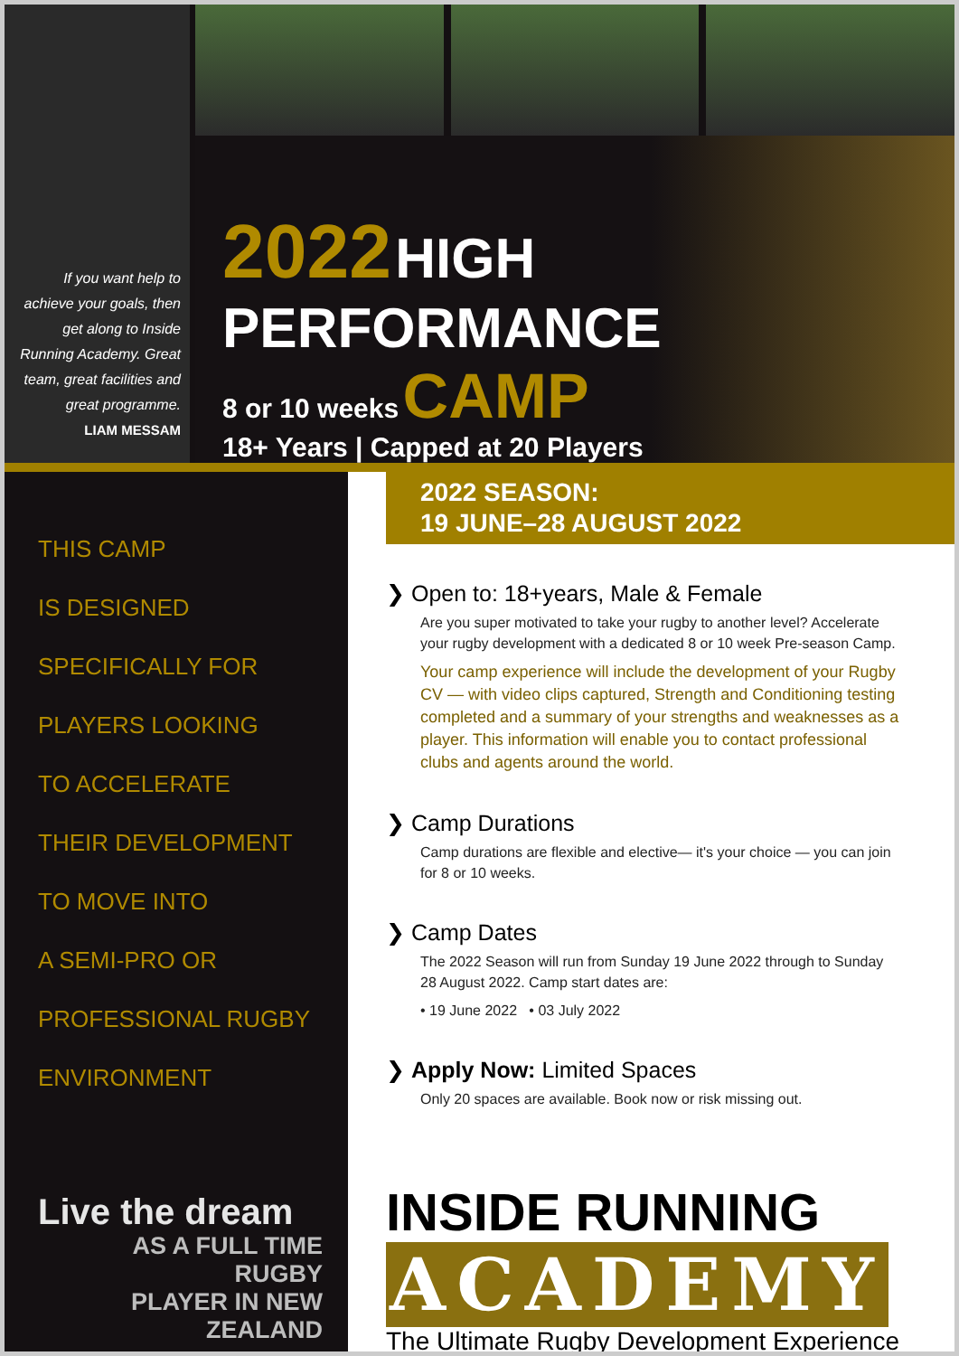If you want help to achieve your goals, then get along to Inside Running Academy. Great team, great facilities and great programme.
LIAM MESSAM
2022 HIGH
PERFORMANCE
8 or 10 weeks CAMP
18+ Years | Capped at 20 Players
THIS CAMP
IS DESIGNED
SPECIFICALLY FOR
PLAYERS LOOKING
TO ACCELERATE
THEIR DEVELOPMENT
TO MOVE INTO
A SEMI-PRO OR
PROFESSIONAL RUGBY
ENVIRONMENT
Live the dream
AS A FULL TIME RUGBY
PLAYER IN NEW ZEALAND
2022 SEASON:
19 JUNE–28 AUGUST 2022
❯ Open to: 18+years, Male & Female
Are you super motivated to take your rugby to another level? Accelerate your rugby development with a dedicated 8 or 10 week Pre-season Camp.
Your camp experience will include the development of your Rugby CV — with video clips captured, Strength and Conditioning testing completed and a summary of your strengths and weaknesses as a player. This information will enable you to contact professional clubs and agents around the world.
❯ Camp Durations
Camp durations are flexible and elective— it's your choice — you can join for 8 or 10 weeks.
❯ Camp Dates
The 2022 Season will run from Sunday 19 June 2022 through to Sunday 28 August 2022. Camp start dates are:
• 19 June 2022 • 03 July 2022
❯ Apply Now: Limited Spaces
Only 20 spaces are available. Book now or risk missing out.
INSIDE RUNNING
ACADEMY
The Ultimate Rugby Development Experience